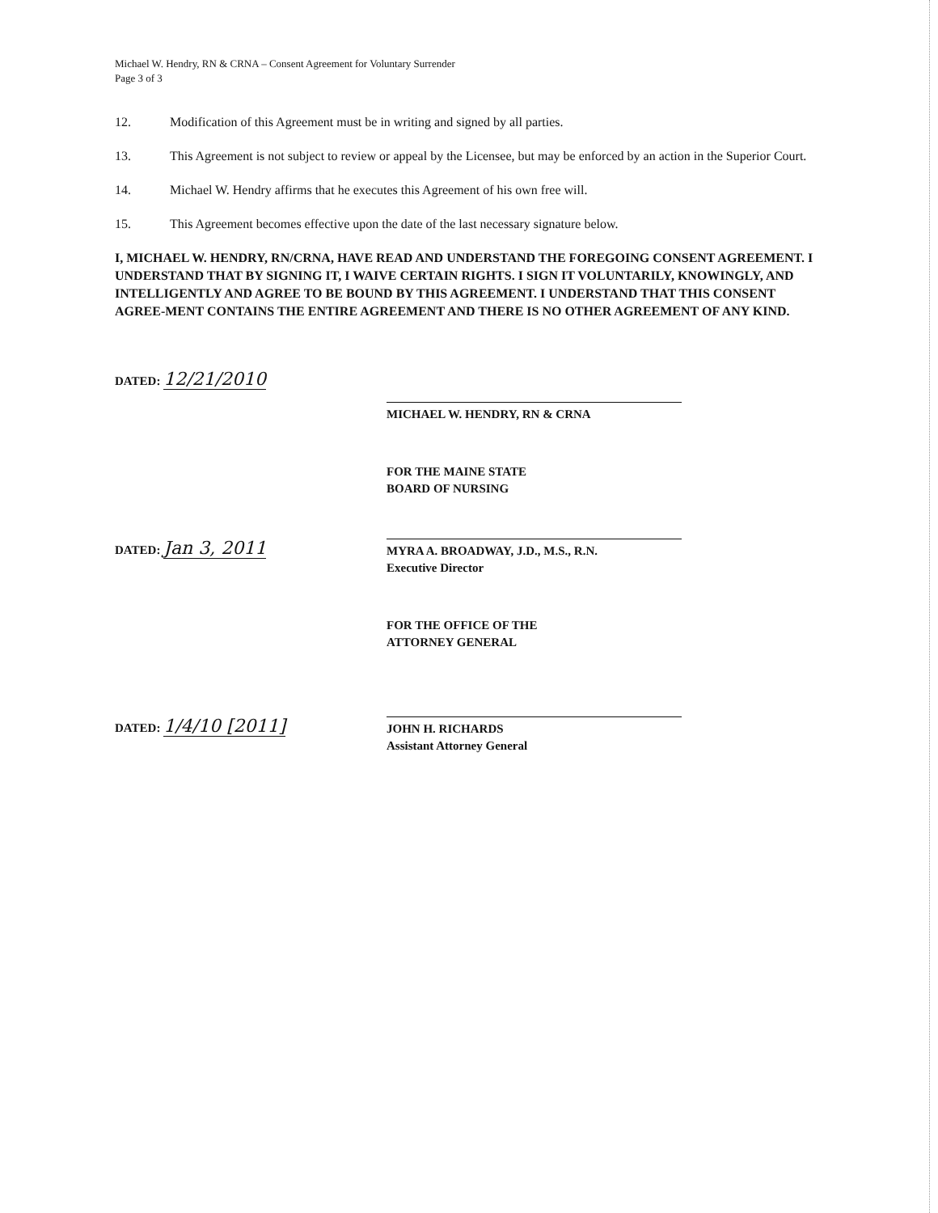Michael W. Hendry, RN & CRNA – Consent Agreement for Voluntary Surrender
Page 3 of 3
12. Modification of this Agreement must be in writing and signed by all parties.
13. This Agreement is not subject to review or appeal by the Licensee, but may be enforced by an action in the Superior Court.
14. Michael W. Hendry affirms that he executes this Agreement of his own free will.
15. This Agreement becomes effective upon the date of the last necessary signature below.
I, MICHAEL W. HENDRY, RN/CRNA, HAVE READ AND UNDERSTAND THE FOREGOING CONSENT AGREEMENT. I UNDERSTAND THAT BY SIGNING IT, I WAIVE CERTAIN RIGHTS. I SIGN IT VOLUNTARILY, KNOWINGLY, AND INTELLIGENTLY AND AGREE TO BE BOUND BY THIS AGREEMENT. I UNDERSTAND THAT THIS CONSENT AGREE-MENT CONTAINS THE ENTIRE AGREEMENT AND THERE IS NO OTHER AGREEMENT OF ANY KIND.
DATED: 12/21/2010
MICHAEL W. HENDRY, RN & CRNA
FOR THE MAINE STATE
BOARD OF NURSING
DATED: Jan 3, 2011
MYRA A. BROADWAY, J.D., M.S., R.N.
Executive Director
FOR THE OFFICE OF THE
ATTORNEY GENERAL
DATED: 1/4/10 [2011]
JOHN H. RICHARDS
Assistant Attorney General